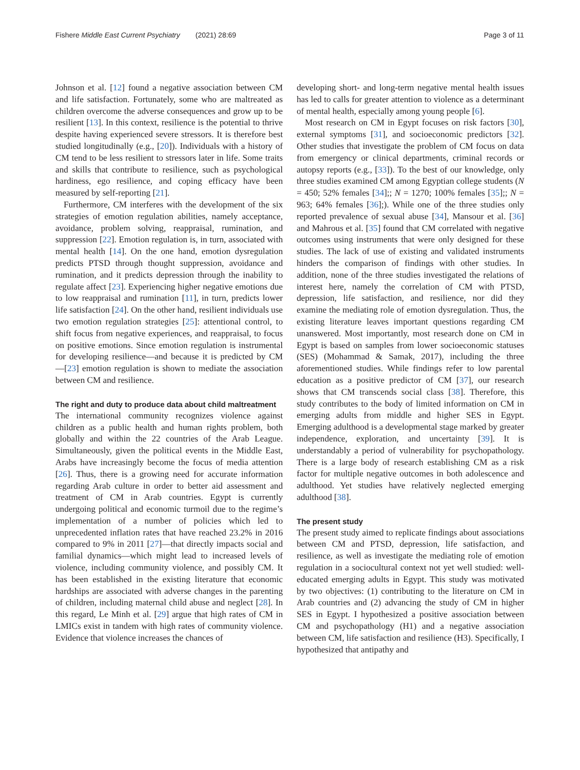Fishere Middle East Current Psychiatry (2021) 28:69
Page 3 of 11
Johnson et al. [12] found a negative association between CM and life satisfaction. Fortunately, some who are maltreated as children overcome the adverse consequences and grow up to be resilient [13]. In this context, resilience is the potential to thrive despite having experienced severe stressors. It is therefore best studied longitudinally (e.g., [20]). Individuals with a history of CM tend to be less resilient to stressors later in life. Some traits and skills that contribute to resilience, such as psychological hardiness, ego resilience, and coping efficacy have been measured by self-reporting [21].
Furthermore, CM interferes with the development of the six strategies of emotion regulation abilities, namely acceptance, avoidance, problem solving, reappraisal, rumination, and suppression [22]. Emotion regulation is, in turn, associated with mental health [14]. On the one hand, emotion dysregulation predicts PTSD through thought suppression, avoidance and rumination, and it predicts depression through the inability to regulate affect [23]. Experiencing higher negative emotions due to low reappraisal and rumination [11], in turn, predicts lower life satisfaction [24]. On the other hand, resilient individuals use two emotion regulation strategies [25]: attentional control, to shift focus from negative experiences, and reappraisal, to focus on positive emotions. Since emotion regulation is instrumental for developing resilience—and because it is predicted by CM —[23] emotion regulation is shown to mediate the association between CM and resilience.
The right and duty to produce data about child maltreatment
The international community recognizes violence against children as a public health and human rights problem, both globally and within the 22 countries of the Arab League. Simultaneously, given the political events in the Middle East, Arabs have increasingly become the focus of media attention [26]. Thus, there is a growing need for accurate information regarding Arab culture in order to better aid assessment and treatment of CM in Arab countries. Egypt is currently undergoing political and economic turmoil due to the regime’s implementation of a number of policies which led to unprecedented inflation rates that have reached 23.2% in 2016 compared to 9% in 2011 [27]—that directly impacts social and familial dynamics—which might lead to increased levels of violence, including community violence, and possibly CM. It has been established in the existing literature that economic hardships are associated with adverse changes in the parenting of children, including maternal child abuse and neglect [28]. In this regard, Le Minh et al. [29] argue that high rates of CM in LMICs exist in tandem with high rates of community violence. Evidence that violence increases the chances of
developing short- and long-term negative mental health issues has led to calls for greater attention to violence as a determinant of mental health, especially among young people [6].
Most research on CM in Egypt focuses on risk factors [30], external symptoms [31], and socioeconomic predictors [32]. Other studies that investigate the problem of CM focus on data from emergency or clinical departments, criminal records or autopsy reports (e.g., [33]). To the best of our knowledge, only three studies examined CM among Egyptian college students (N = 450; 52% females [34];; N = 1270; 100% females [35];; N = 963; 64% females [36];). While one of the three studies only reported prevalence of sexual abuse [34], Mansour et al. [36] and Mahrous et al. [35] found that CM correlated with negative outcomes using instruments that were only designed for these studies. The lack of use of existing and validated instruments hinders the comparison of findings with other studies. In addition, none of the three studies investigated the relations of interest here, namely the correlation of CM with PTSD, depression, life satisfaction, and resilience, nor did they examine the mediating role of emotion dysregulation. Thus, the existing literature leaves important questions regarding CM unanswered. Most importantly, most research done on CM in Egypt is based on samples from lower socioeconomic statuses (SES) (Mohammad & Samak, 2017), including the three aforementioned studies. While findings refer to low parental education as a positive predictor of CM [37], our research shows that CM transcends social class [38]. Therefore, this study contributes to the body of limited information on CM in emerging adults from middle and higher SES in Egypt. Emerging adulthood is a developmental stage marked by greater independence, exploration, and uncertainty [39]. It is understandably a period of vulnerability for psychopathology. There is a large body of research establishing CM as a risk factor for multiple negative outcomes in both adolescence and adulthood. Yet studies have relatively neglected emerging adulthood [38].
The present study
The present study aimed to replicate findings about associations between CM and PTSD, depression, life satisfaction, and resilience, as well as investigate the mediating role of emotion regulation in a sociocultural context not yet well studied: well-educated emerging adults in Egypt. This study was motivated by two objectives: (1) contributing to the literature on CM in Arab countries and (2) advancing the study of CM in higher SES in Egypt. I hypothesized a positive association between CM and psychopathology (H1) and a negative association between CM, life satisfaction and resilience (H3). Specifically, I hypothesized that antipathy and